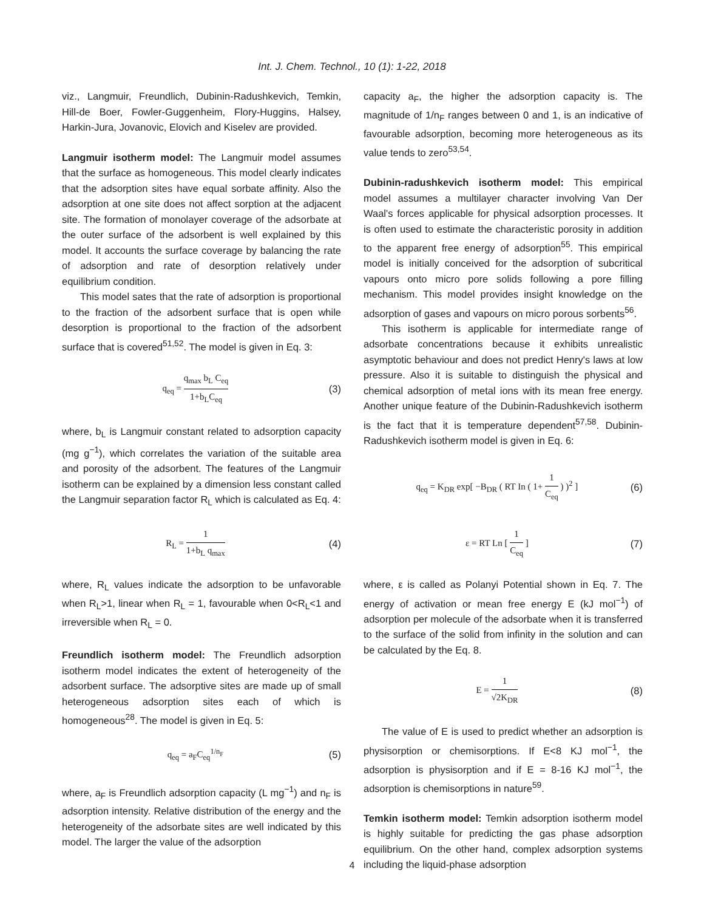Int. J. Chem. Technol., 10 (1): 1-22, 2018
viz., Langmuir, Freundlich, Dubinin-Radushkevich, Temkin, Hill-de Boer, Fowler-Guggenheim, Flory-Huggins, Halsey, Harkin-Jura, Jovanovic, Elovich and Kiselev are provided.
Langmuir isotherm model: The Langmuir model assumes that the surface as homogeneous. This model clearly indicates that the adsorption sites have equal sorbate affinity. Also the adsorption at one site does not affect sorption at the adjacent site. The formation of monolayer coverage of the adsorbate at the outer surface of the adsorbent is well explained by this model. It accounts the surface coverage by balancing the rate of adsorption and rate of desorption relatively under equilibrium condition.
This model sates that the rate of adsorption is proportional to the fraction of the adsorbent surface that is open while desorption is proportional to the fraction of the adsorbent surface that is covered<sup>51,52</sup>. The model is given in Eq. 3:
q<sub>eq</sub> = q<sub>max</sub> b<sub>L</sub> C<sub>eq</sub> 1+b<sub>L</sub>C<sub>eq</sub> (3)
where, b<sub>L</sub> is Langmuir constant related to adsorption capacity (mg g<sup>−1</sup>), which correlates the variation of the suitable area and porosity of the adsorbent. The features of the Langmuir isotherm can be explained by a dimension less constant called the Langmuir separation factor R<sub>L</sub> which is calculated as Eq. 4:
R<sub>L</sub> = 1 1+b<sub>L</sub> q<sub>max</sub> (4)
where, R<sub>L</sub> values indicate the adsorption to be unfavorable when R<sub>L</sub>>1, linear when R<sub>L</sub> = 1, favourable when 0<R<sub>L</sub><1 and irreversible when R<sub>L</sub> = 0.
Freundlich isotherm model: The Freundlich adsorption isotherm model indicates the extent of heterogeneity of the adsorbent surface. The adsorptive sites are made up of small heterogeneous adsorption sites each of which is homogeneous<sup>28</sup>. The model is given in Eq. 5:
q<sub>eq</sub> = a<sub>F</sub>C<sub>eq</sub><sup>1/n<sub>F</sub></sup> (5)
where, a<sub>F</sub> is Freundlich adsorption capacity (L mg<sup>−1</sup>) and n<sub>F</sub> is adsorption intensity. Relative distribution of the energy and the heterogeneity of the adsorbate sites are well indicated by this model. The larger the value of the adsorption
capacity a<sub>F</sub>, the higher the adsorption capacity is. The magnitude of 1/n<sub>F</sub> ranges between 0 and 1, is an indicative of favourable adsorption, becoming more heterogeneous as its value tends to zero<sup>53,54</sup>.
Dubinin-radushkevich isotherm model: This empirical model assumes a multilayer character involving Van Der Waal's forces applicable for physical adsorption processes. It is often used to estimate the characteristic porosity in addition to the apparent free energy of adsorption<sup>55</sup>. This empirical model is initially conceived for the adsorption of subcritical vapours onto micro pore solids following a pore filling mechanism. This model provides insight knowledge on the adsorption of gases and vapours on micro porous sorbents<sup>56</sup>.
This isotherm is applicable for intermediate range of adsorbate concentrations because it exhibits unrealistic asymptotic behaviour and does not predict Henry's laws at low pressure. Also it is suitable to distinguish the physical and chemical adsorption of metal ions with its mean free energy. Another unique feature of the Dubinin-Radushkevich isotherm is the fact that it is temperature dependent<sup>57,58</sup>. Dubinin-Radushkevich isotherm model is given in Eq. 6:
q<sub>eq</sub> = K<sub>DR</sub> exp[ −B<sub>DR</sub> ( RT In ( 1+ 1 C<sub>eq</sub> ) )<sup>2</sup> ] (6)
ε = RT Ln [ 1 C<sub>eq</sub> ] (7)
where, ε is called as Polanyi Potential shown in Eq. 7. The energy of activation or mean free energy E (kJ mol<sup>−1</sup>) of adsorption per molecule of the adsorbate when it is transferred to the surface of the solid from infinity in the solution and can be calculated by the Eq. 8.
E = 1 √2K<sub>DR</sub> (8)
The value of E is used to predict whether an adsorption is physisorption or chemisorptions. If E<8 KJ mol<sup>−1</sup>, the adsorption is physisorption and if E = 8-16 KJ mol<sup>−1</sup>, the adsorption is chemisorptions in nature<sup>59</sup>.
Temkin isotherm model: Temkin adsorption isotherm model is highly suitable for predicting the gas phase adsorption equilibrium. On the other hand, complex adsorption systems including the liquid-phase adsorption
4